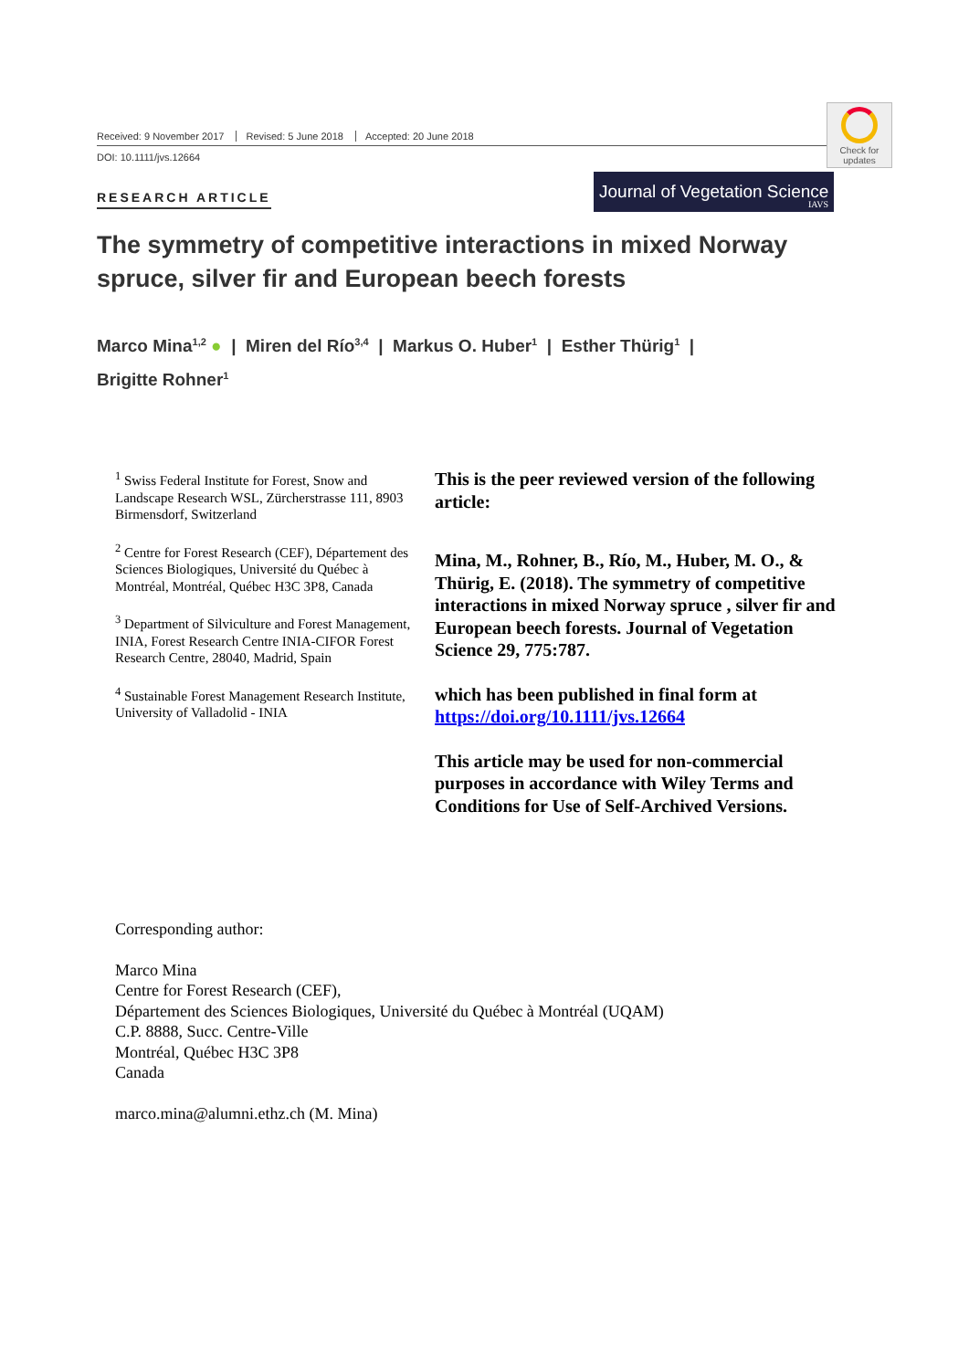Received: 9 November 2017 Revised: 5 June 2018 Accepted: 20 June 2018
DOI: 10.1111/jvs.12664
Check for
updates
RESEARCH ARTICLE
Journal of Vegetation Science
IAVS
The symmetry of competitive interactions in mixed Norway spruce, silver fir and European beech forests
Marco Mina<sup>1,2</sup> ● | Miren del Río<sup>3,4</sup> | Markus O. Huber<sup>1</sup> | Esther Thürig<sup>1</sup> |
Brigitte Rohner<sup>1</sup>
<sup>1</sup> Swiss Federal Institute for Forest, Snow and Landscape Research WSL, Zürcherstrasse 111, 8903 Birmensdorf, Switzerland
<sup>2</sup> Centre for Forest Research (CEF), Département des Sciences Biologiques, Université du Québec à Montréal, Montréal, Québec H3C 3P8, Canada
<sup>3</sup> Department of Silviculture and Forest Management, INIA, Forest Research Centre INIA-CIFOR Forest Research Centre, 28040, Madrid, Spain
<sup>4</sup> Sustainable Forest Management Research Institute, University of Valladolid - INIA
This is the peer reviewed version of the following article:
Mina, M., Rohner, B., Río, M., Huber, M. O., & Thürig, E. (2018). The symmetry of competitive interactions in mixed Norway spruce , silver fir and European beech forests. Journal of Vegetation Science 29, 775:787.
which has been published in final form at https://doi.org/10.1111/jvs.12664
This article may be used for non-commercial purposes in accordance with Wiley Terms and Conditions for Use of Self-Archived Versions.
Corresponding author:
Marco Mina
Centre for Forest Research (CEF),
Département des Sciences Biologiques, Université du Québec à Montréal (UQAM)
C.P. 8888, Succ. Centre-Ville
Montréal, Québec H3C 3P8
Canada
marco.mina@alumni.ethz.ch (M. Mina)